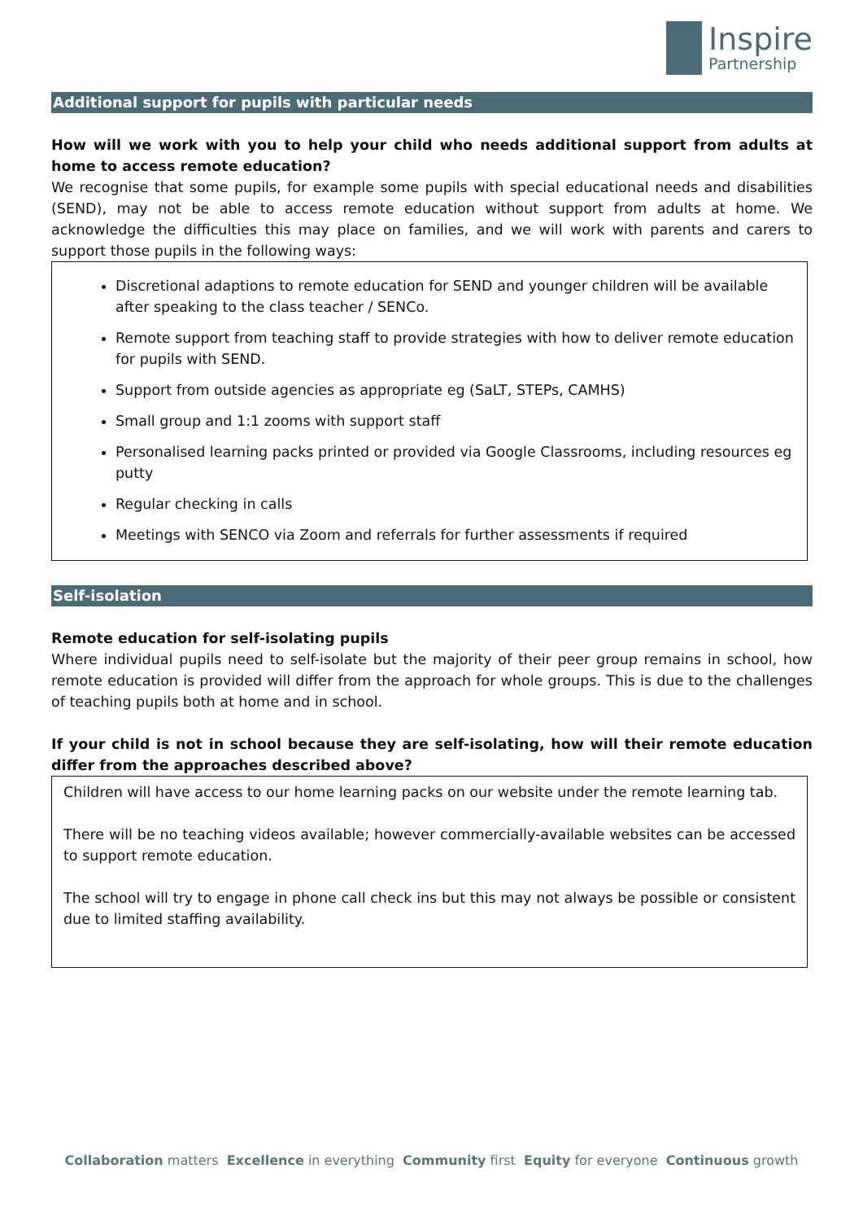Inspire
Partnership
Additional support for pupils with particular needs
How will we work with you to help your child who needs additional support from adults at home to access remote education?
We recognise that some pupils, for example some pupils with special educational needs and disabilities (SEND), may not be able to access remote education without support from adults at home. We acknowledge the difficulties this may place on families, and we will work with parents and carers to support those pupils in the following ways:
Discretional adaptions to remote education for SEND and younger children will be available after speaking to the class teacher / SENCo.
Remote support from teaching staff to provide strategies with how to deliver remote education for pupils with SEND.
Support from outside agencies as appropriate eg (SaLT, STEPs, CAMHS)
Small group and 1:1 zooms with support staff
Personalised learning packs printed or provided via Google Classrooms, including resources eg putty
Regular checking in calls
Meetings with SENCO via Zoom and referrals for further assessments if required
Self-isolation
Remote education for self-isolating pupils
Where individual pupils need to self-isolate but the majority of their peer group remains in school, how remote education is provided will differ from the approach for whole groups. This is due to the challenges of teaching pupils both at home and in school.
If your child is not in school because they are self-isolating, how will their remote education differ from the approaches described above?
Children will have access to our home learning packs on our website under the remote learning tab.
There will be no teaching videos available; however commercially-available websites can be accessed to support remote education.
The school will try to engage in phone call check ins but this may not always be possible or consistent due to limited staffing availability.
Collaboration matters Excellence in everything Community first Equity for everyone Continuous growth